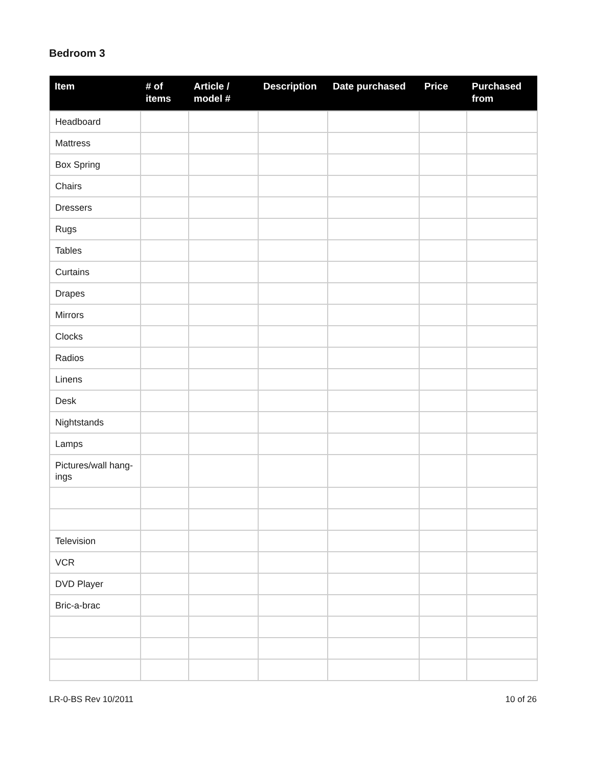Bedroom 3
| Item | # of items | Article / model # | Description | Date purchased | Price | Purchased from |
| --- | --- | --- | --- | --- | --- | --- |
| Headboard | | | | | | |
| Mattress | | | | | | |
| Box Spring | | | | | | |
| Chairs | | | | | | |
| Dressers | | | | | | |
| Rugs | | | | | | |
| Tables | | | | | | |
| Curtains | | | | | | |
| Drapes | | | | | | |
| Mirrors | | | | | | |
| Clocks | | | | | | |
| Radios | | | | | | |
| Linens | | | | | | |
| Desk | | | | | | |
| Nightstands | | | | | | |
| Lamps | | | | | | |
| Pictures/wall hang-ings | | | | | | |
| Television | | | | | | |
| VCR | | | | | | |
| DVD Player | | | | | | |
| Bric-a-brac | | | | | | |
LR-0-BS Rev 10/2011 10 of 26